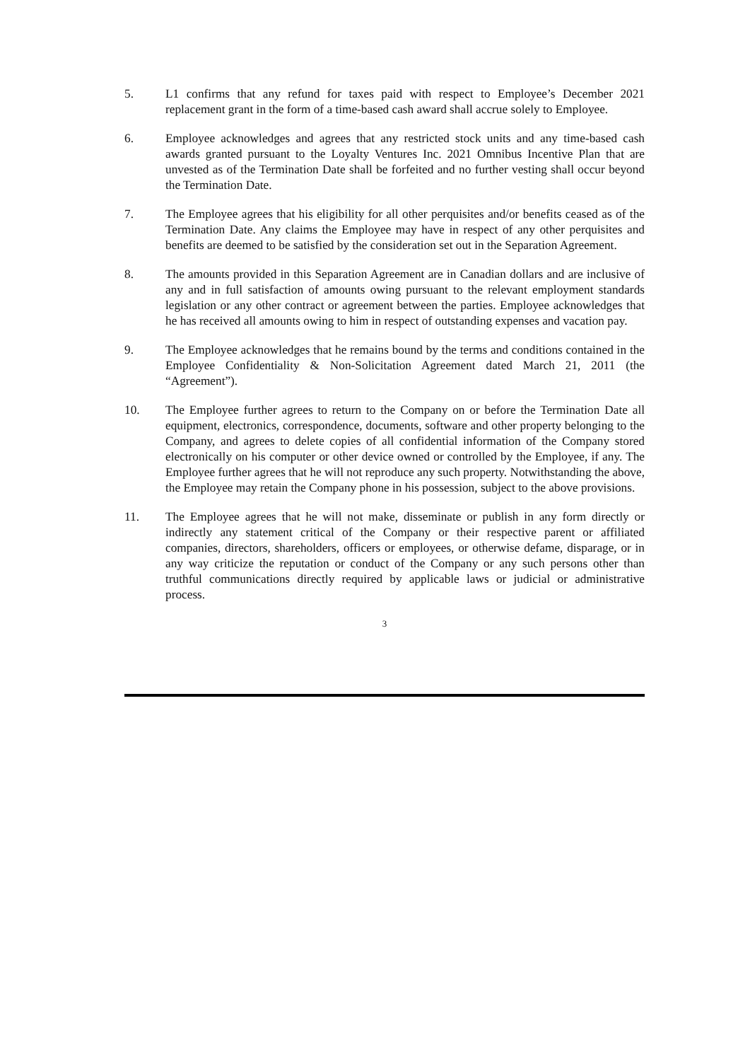5. L1 confirms that any refund for taxes paid with respect to Employee’s December 2021 replacement grant in the form of a time-based cash award shall accrue solely to Employee.
6. Employee acknowledges and agrees that any restricted stock units and any time-based cash awards granted pursuant to the Loyalty Ventures Inc. 2021 Omnibus Incentive Plan that are unvested as of the Termination Date shall be forfeited and no further vesting shall occur beyond the Termination Date.
7. The Employee agrees that his eligibility for all other perquisites and/or benefits ceased as of the Termination Date. Any claims the Employee may have in respect of any other perquisites and benefits are deemed to be satisfied by the consideration set out in the Separation Agreement.
8. The amounts provided in this Separation Agreement are in Canadian dollars and are inclusive of any and in full satisfaction of amounts owing pursuant to the relevant employment standards legislation or any other contract or agreement between the parties. Employee acknowledges that he has received all amounts owing to him in respect of outstanding expenses and vacation pay.
9. The Employee acknowledges that he remains bound by the terms and conditions contained in the Employee Confidentiality & Non-Solicitation Agreement dated March 21, 2011 (the “Agreement”).
10. The Employee further agrees to return to the Company on or before the Termination Date all equipment, electronics, correspondence, documents, software and other property belonging to the Company, and agrees to delete copies of all confidential information of the Company stored electronically on his computer or other device owned or controlled by the Employee, if any. The Employee further agrees that he will not reproduce any such property. Notwithstanding the above, the Employee may retain the Company phone in his possession, subject to the above provisions.
11. The Employee agrees that he will not make, disseminate or publish in any form directly or indirectly any statement critical of the Company or their respective parent or affiliated companies, directors, shareholders, officers or employees, or otherwise defame, disparage, or in any way criticize the reputation or conduct of the Company or any such persons other than truthful communications directly required by applicable laws or judicial or administrative process.
3